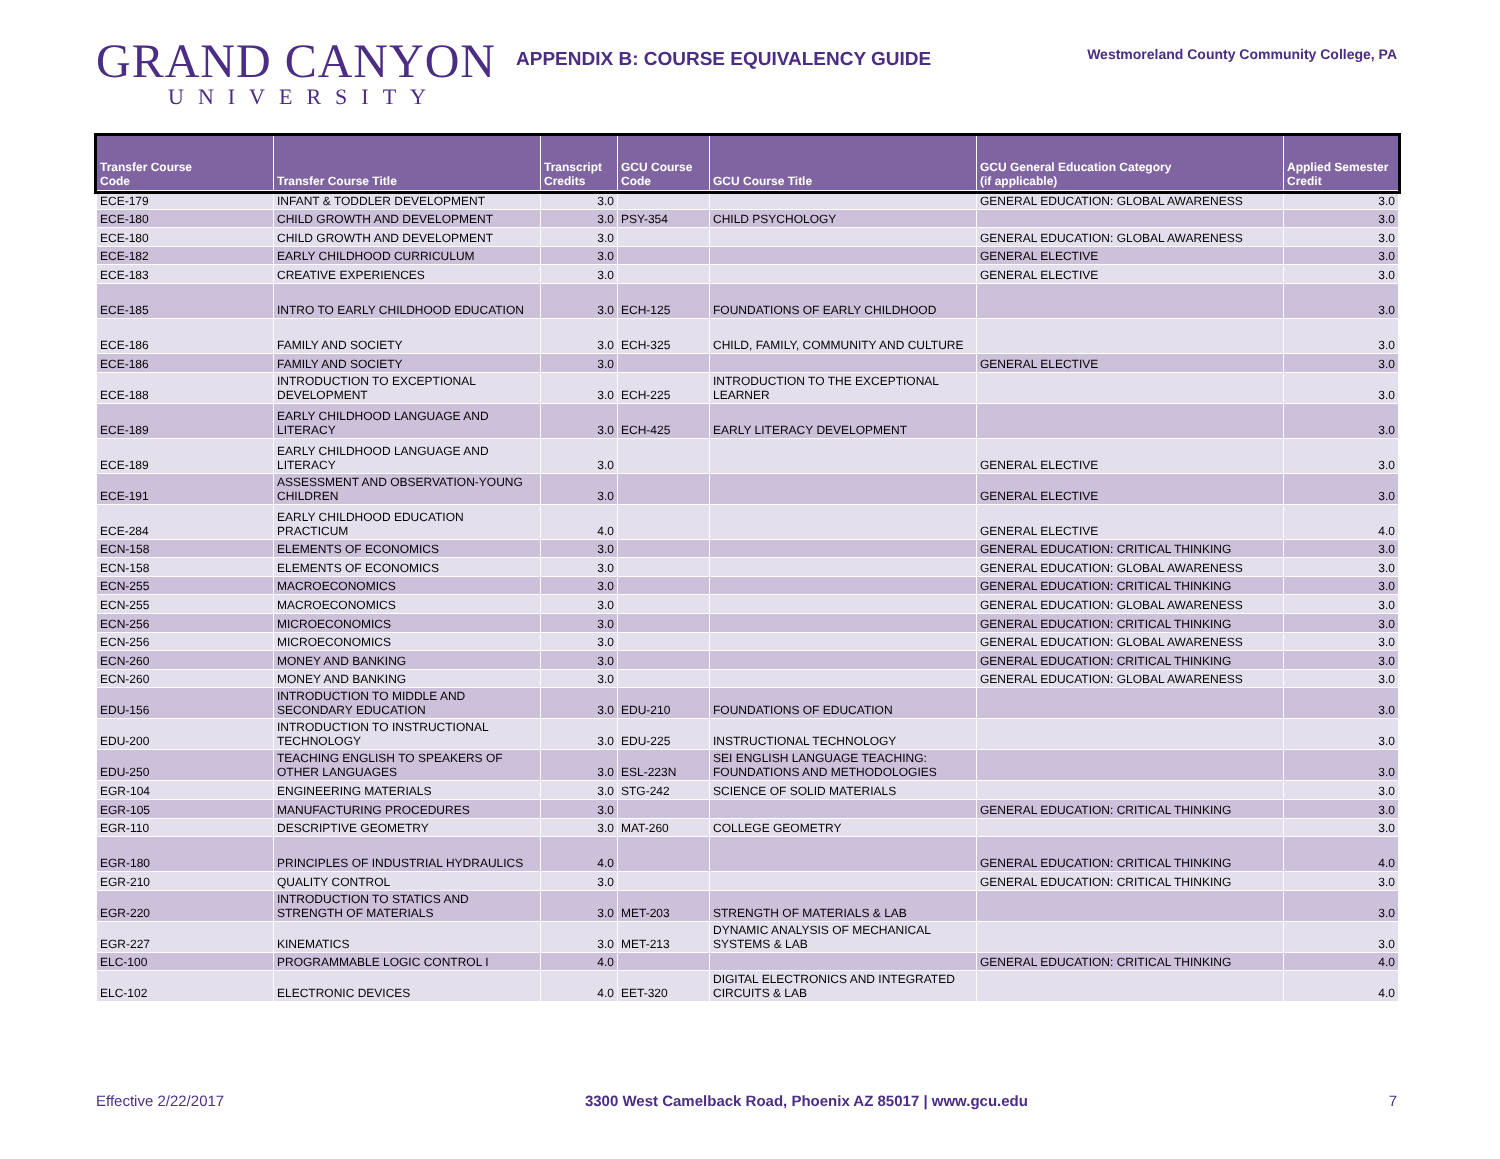GRAND CANYON
UNIVERSITY
APPENDIX B: COURSE EQUIVALENCY GUIDE
Westmoreland County Community College, PA
| Transfer Course Code | Transfer Course Title | Transcript Credits | GCU Course Code | GCU Course Title | GCU General Education Category (if applicable) | Applied Semester Credit |
| --- | --- | --- | --- | --- | --- | --- |
| ECE-179 | INFANT & TODDLER DEVELOPMENT | 3.0 | | | GENERAL EDUCATION: GLOBAL AWARENESS | 3.0 |
| ECE-180 | CHILD GROWTH AND DEVELOPMENT | 3.0 | PSY-354 | CHILD PSYCHOLOGY | | 3.0 |
| ECE-180 | CHILD GROWTH AND DEVELOPMENT | 3.0 | | | GENERAL EDUCATION: GLOBAL AWARENESS | 3.0 |
| ECE-182 | EARLY CHILDHOOD CURRICULUM | 3.0 | | | GENERAL ELECTIVE | 3.0 |
| ECE-183 | CREATIVE EXPERIENCES | 3.0 | | | GENERAL ELECTIVE | 3.0 |
| ECE-185 | INTRO TO EARLY CHILDHOOD EDUCATION | 3.0 | ECH-125 | FOUNDATIONS OF EARLY CHILDHOOD | | 3.0 |
| ECE-186 | FAMILY AND SOCIETY | 3.0 | ECH-325 | CHILD, FAMILY, COMMUNITY AND CULTURE | | 3.0 |
| ECE-186 | FAMILY AND SOCIETY | 3.0 | | | GENERAL ELECTIVE | 3.0 |
| ECE-188 | INTRODUCTION TO EXCEPTIONAL DEVELOPMENT | 3.0 | ECH-225 | INTRODUCTION TO THE EXCEPTIONAL LEARNER | | 3.0 |
| ECE-189 | EARLY CHILDHOOD LANGUAGE AND LITERACY | 3.0 | ECH-425 | EARLY LITERACY DEVELOPMENT | | 3.0 |
| ECE-189 | EARLY CHILDHOOD LANGUAGE AND LITERACY | 3.0 | | | GENERAL ELECTIVE | 3.0 |
| ECE-191 | ASSESSMENT AND OBSERVATION-YOUNG CHILDREN | 3.0 | | | GENERAL ELECTIVE | 3.0 |
| ECE-284 | EARLY CHILDHOOD EDUCATION PRACTICUM | 4.0 | | | GENERAL ELECTIVE | 4.0 |
| ECN-158 | ELEMENTS OF ECONOMICS | 3.0 | | | GENERAL EDUCATION: CRITICAL THINKING | 3.0 |
| ECN-158 | ELEMENTS OF ECONOMICS | 3.0 | | | GENERAL EDUCATION: GLOBAL AWARENESS | 3.0 |
| ECN-255 | MACROECONOMICS | 3.0 | | | GENERAL EDUCATION: CRITICAL THINKING | 3.0 |
| ECN-255 | MACROECONOMICS | 3.0 | | | GENERAL EDUCATION: GLOBAL AWARENESS | 3.0 |
| ECN-256 | MICROECONOMICS | 3.0 | | | GENERAL EDUCATION: CRITICAL THINKING | 3.0 |
| ECN-256 | MICROECONOMICS | 3.0 | | | GENERAL EDUCATION: GLOBAL AWARENESS | 3.0 |
| ECN-260 | MONEY AND BANKING | 3.0 | | | GENERAL EDUCATION: CRITICAL THINKING | 3.0 |
| ECN-260 | MONEY AND BANKING | 3.0 | | | GENERAL EDUCATION: GLOBAL AWARENESS | 3.0 |
| EDU-156 | INTRODUCTION TO MIDDLE AND SECONDARY EDUCATION | 3.0 | EDU-210 | FOUNDATIONS OF EDUCATION | | 3.0 |
| EDU-200 | INTRODUCTION TO INSTRUCTIONAL TECHNOLOGY | 3.0 | EDU-225 | INSTRUCTIONAL TECHNOLOGY | | 3.0 |
| EDU-250 | TEACHING ENGLISH TO SPEAKERS OF OTHER LANGUAGES | 3.0 | ESL-223N | SEI ENGLISH LANGUAGE TEACHING: FOUNDATIONS AND METHODOLOGIES | | 3.0 |
| EGR-104 | ENGINEERING MATERIALS | 3.0 | STG-242 | SCIENCE OF SOLID MATERIALS | | 3.0 |
| EGR-105 | MANUFACTURING PROCEDURES | 3.0 | | | GENERAL EDUCATION: CRITICAL THINKING | 3.0 |
| EGR-110 | DESCRIPTIVE GEOMETRY | 3.0 | MAT-260 | COLLEGE GEOMETRY | | 3.0 |
| EGR-180 | PRINCIPLES OF INDUSTRIAL HYDRAULICS | 4.0 | | | GENERAL EDUCATION: CRITICAL THINKING | 4.0 |
| EGR-210 | QUALITY CONTROL | 3.0 | | | GENERAL EDUCATION: CRITICAL THINKING | 3.0 |
| EGR-220 | INTRODUCTION TO STATICS AND STRENGTH OF MATERIALS | 3.0 | MET-203 | STRENGTH OF MATERIALS & LAB | | 3.0 |
| EGR-227 | KINEMATICS | 3.0 | MET-213 | DYNAMIC ANALYSIS OF MECHANICAL SYSTEMS & LAB | | 3.0 |
| ELC-100 | PROGRAMMABLE LOGIC CONTROL I | 4.0 | | | GENERAL EDUCATION: CRITICAL THINKING | 4.0 |
| ELC-102 | ELECTRONIC DEVICES | 4.0 | EET-320 | DIGITAL ELECTRONICS AND INTEGRATED CIRCUITS & LAB | | 4.0 |
Effective 2/22/2017 3300 West Camelback Road, Phoenix AZ 85017 | www.gcu.edu 7